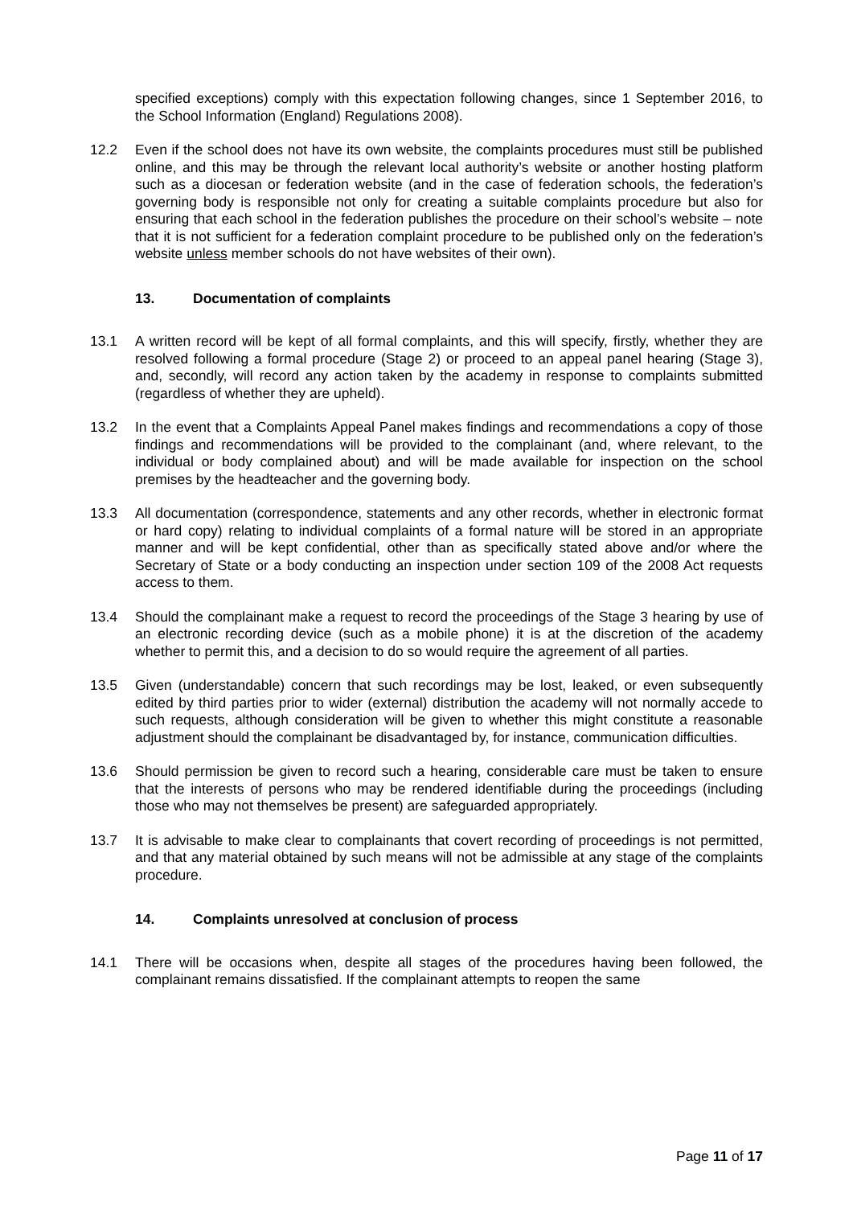specified exceptions) comply with this expectation following changes, since 1 September 2016, to the School Information (England) Regulations 2008).
12.2 Even if the school does not have its own website, the complaints procedures must still be published online, and this may be through the relevant local authority’s website or another hosting platform such as a diocesan or federation website (and in the case of federation schools, the federation’s governing body is responsible not only for creating a suitable complaints procedure but also for ensuring that each school in the federation publishes the procedure on their school’s website – note that it is not sufficient for a federation complaint procedure to be published only on the federation’s website unless member schools do not have websites of their own).
13. Documentation of complaints
13.1 A written record will be kept of all formal complaints, and this will specify, firstly, whether they are resolved following a formal procedure (Stage 2) or proceed to an appeal panel hearing (Stage 3), and, secondly, will record any action taken by the academy in response to complaints submitted (regardless of whether they are upheld).
13.2 In the event that a Complaints Appeal Panel makes findings and recommendations a copy of those findings and recommendations will be provided to the complainant (and, where relevant, to the individual or body complained about) and will be made available for inspection on the school premises by the headteacher and the governing body.
13.3 All documentation (correspondence, statements and any other records, whether in electronic format or hard copy) relating to individual complaints of a formal nature will be stored in an appropriate manner and will be kept confidential, other than as specifically stated above and/or where the Secretary of State or a body conducting an inspection under section 109 of the 2008 Act requests access to them.
13.4 Should the complainant make a request to record the proceedings of the Stage 3 hearing by use of an electronic recording device (such as a mobile phone) it is at the discretion of the academy whether to permit this, and a decision to do so would require the agreement of all parties.
13.5 Given (understandable) concern that such recordings may be lost, leaked, or even subsequently edited by third parties prior to wider (external) distribution the academy will not normally accede to such requests, although consideration will be given to whether this might constitute a reasonable adjustment should the complainant be disadvantaged by, for instance, communication difficulties.
13.6 Should permission be given to record such a hearing, considerable care must be taken to ensure that the interests of persons who may be rendered identifiable during the proceedings (including those who may not themselves be present) are safeguarded appropriately.
13.7 It is advisable to make clear to complainants that covert recording of proceedings is not permitted, and that any material obtained by such means will not be admissible at any stage of the complaints procedure.
14. Complaints unresolved at conclusion of process
14.1 There will be occasions when, despite all stages of the procedures having been followed, the complainant remains dissatisfied. If the complainant attempts to reopen the same
Page 11 of 17